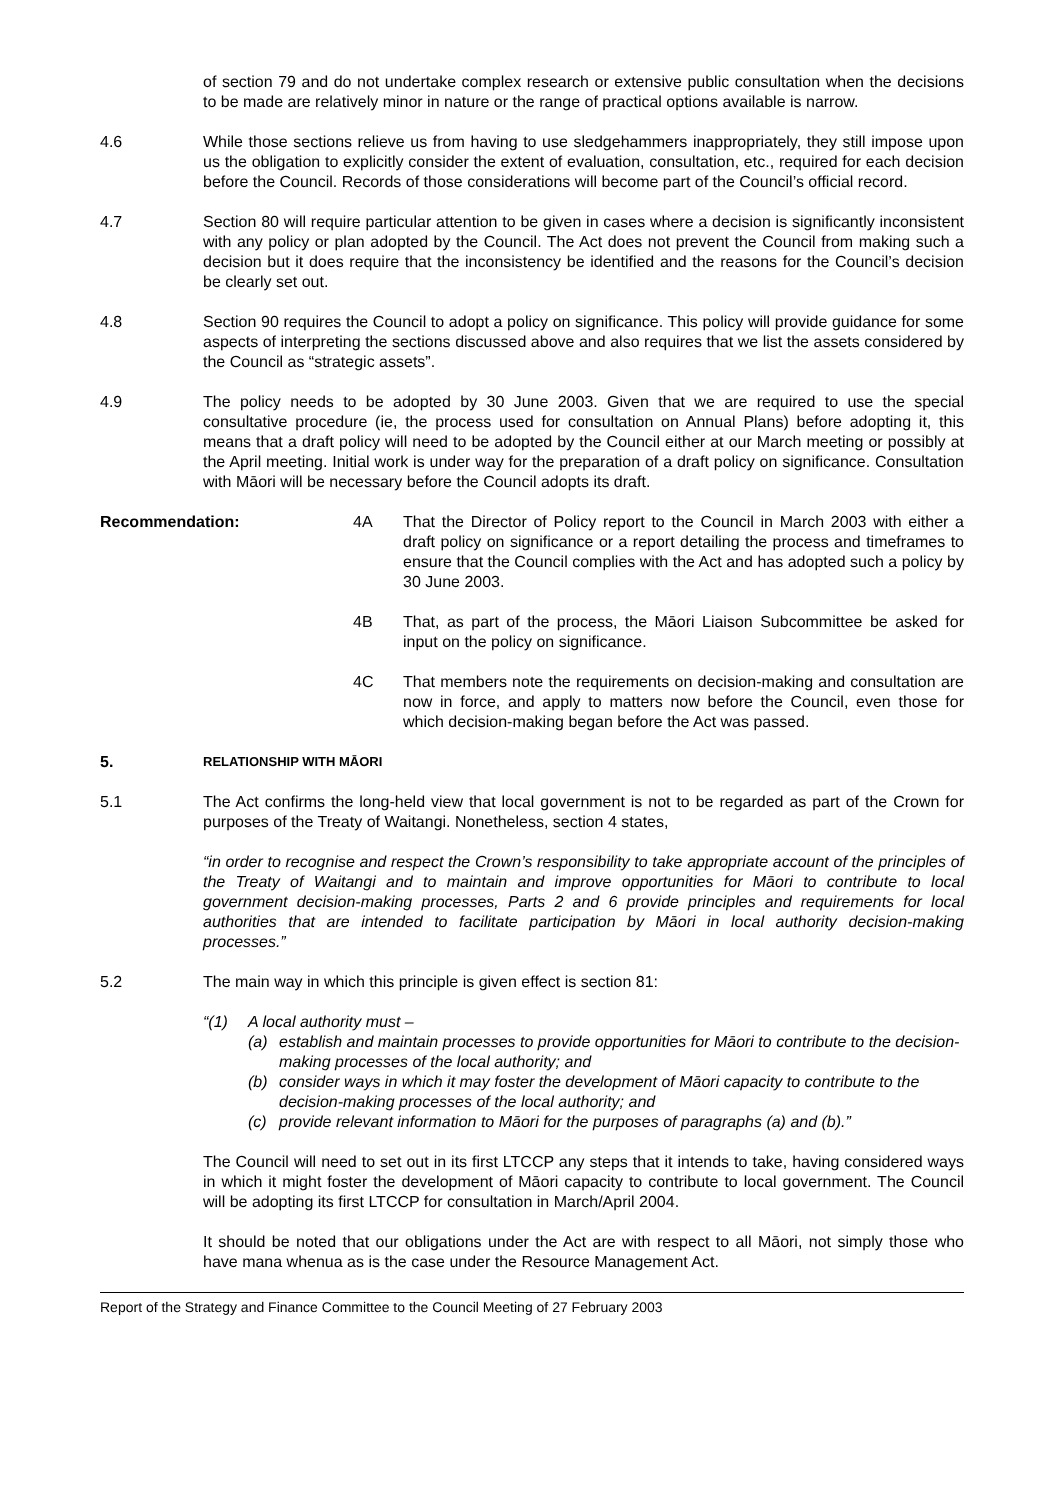of section 79 and do not undertake complex research or extensive public consultation when the decisions to be made are relatively minor in nature or the range of practical options available is narrow.
4.6 While those sections relieve us from having to use sledgehammers inappropriately, they still impose upon us the obligation to explicitly consider the extent of evaluation, consultation, etc., required for each decision before the Council. Records of those considerations will become part of the Council’s official record.
4.7 Section 80 will require particular attention to be given in cases where a decision is significantly inconsistent with any policy or plan adopted by the Council. The Act does not prevent the Council from making such a decision but it does require that the inconsistency be identified and the reasons for the Council’s decision be clearly set out.
4.8 Section 90 requires the Council to adopt a policy on significance. This policy will provide guidance for some aspects of interpreting the sections discussed above and also requires that we list the assets considered by the Council as “strategic assets”.
4.9 The policy needs to be adopted by 30 June 2003. Given that we are required to use the special consultative procedure (ie, the process used for consultation on Annual Plans) before adopting it, this means that a draft policy will need to be adopted by the Council either at our March meeting or possibly at the April meeting. Initial work is under way for the preparation of a draft policy on significance. Consultation with Māori will be necessary before the Council adopts its draft.
Recommendation: 4A That the Director of Policy report to the Council in March 2003 with either a draft policy on significance or a report detailing the process and timeframes to ensure that the Council complies with the Act and has adopted such a policy by 30 June 2003.
4B That, as part of the process, the Māori Liaison Subcommittee be asked for input on the policy on significance.
4C That members note the requirements on decision-making and consultation are now in force, and apply to matters now before the Council, even those for which decision-making began before the Act was passed.
5. RELATIONSHIP WITH MĀORI
5.1 The Act confirms the long-held view that local government is not to be regarded as part of the Crown for purposes of the Treaty of Waitangi. Nonetheless, section 4 states,
“in order to recognise and respect the Crown’s responsibility to take appropriate account of the principles of the Treaty of Waitangi and to maintain and improve opportunities for Māori to contribute to local government decision-making processes, Parts 2 and 6 provide principles and requirements for local authorities that are intended to facilitate participation by Māori in local authority decision-making processes.”
5.2 The main way in which this principle is given effect is section 81:
“(1) A local authority must –
(a) establish and maintain processes to provide opportunities for Māori to contribute to the decision-making processes of the local authority; and
(b) consider ways in which it may foster the development of Māori capacity to contribute to the decision-making processes of the local authority; and
(c) provide relevant information to Māori for the purposes of paragraphs (a) and (b).”
The Council will need to set out in its first LTCCP any steps that it intends to take, having considered ways in which it might foster the development of Māori capacity to contribute to local government. The Council will be adopting its first LTCCP for consultation in March/April 2004.
It should be noted that our obligations under the Act are with respect to all Māori, not simply those who have mana whenua as is the case under the Resource Management Act.
Report of the Strategy and Finance Committee to the Council Meeting of 27 February 2003